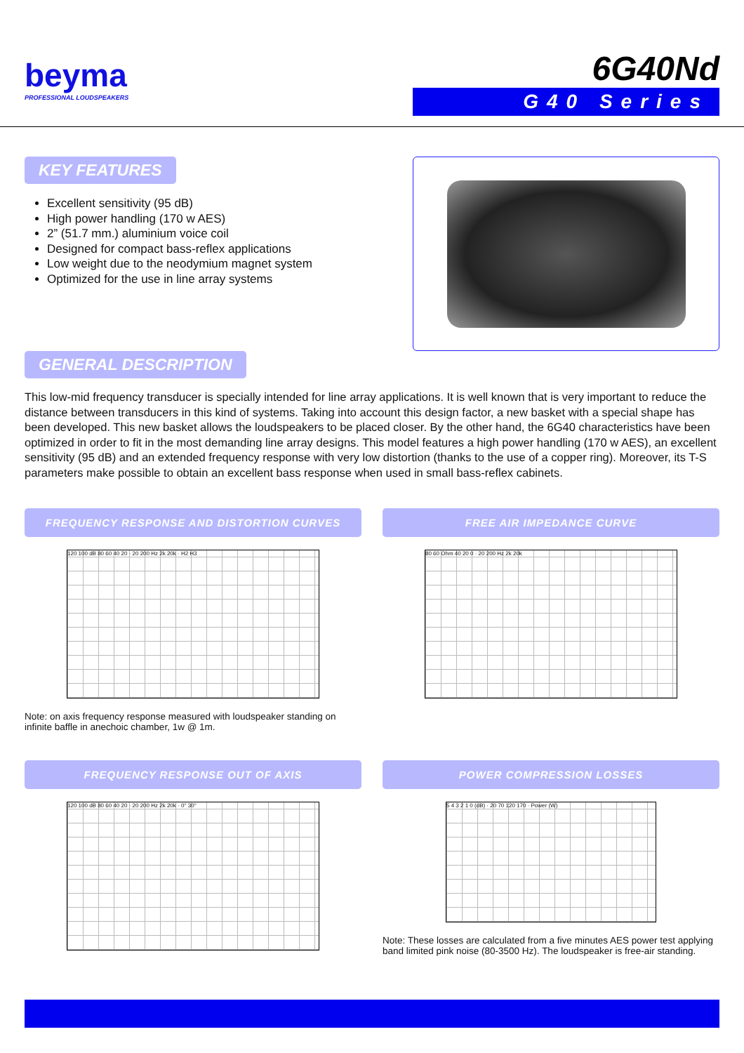beyma
PROFESSIONAL LOUDSPEAKERS
6G40Nd
G40 Series
KEY FEATURES
Excellent sensitivity (95 dB)
High power handling (170 w AES)
2” (51.7 mm.) aluminium voice coil
Designed for compact bass-reflex applications
Low weight due to the neodymium magnet system
Optimized for the use in line array systems
GENERAL DESCRIPTION
This low-mid frequency transducer is specially intended for line array applications. It is well known that is very important to reduce the distance between transducers in this kind of systems. Taking into account this design factor, a new basket with a special shape has been developed. This new basket allows the loudspeakers to be placed closer. By the other hand, the 6G40 characteristics have been optimized in order to fit in the most demanding line array designs. This model features a high power handling (170 w AES), an excellent sensitivity (95 dB) and an extended frequency response with very low distortion (thanks to the use of a copper ring). Moreover, its T-S parameters make possible to obtain an excellent bass response when used in small bass-reflex cabinets.
FREQUENCY RESPONSE AND DISTORTION CURVES
120 100 dB 80 60 40 20 · 20 200 Hz 2k 20k · H2 H3
Note: on axis frequency response measured with loudspeaker standing on infinite baffle in anechoic chamber, 1w @ 1m.
FREE AIR IMPEDANCE CURVE
80 60 Ohm 40 20 0 · 20 200 Hz 2k 20k
FREQUENCY RESPONSE OUT OF AXIS
120 100 dB 80 60 40 20 · 20 200 Hz 2k 20k · 0° 30°
POWER COMPRESSION LOSSES
5 4 3 2 1 0 (dB) · 20 70 120 170 · Power (W)
Note: These losses are calculated from a five minutes AES power test applying band limited pink noise (80-3500 Hz). The loudspeaker is free-air standing.